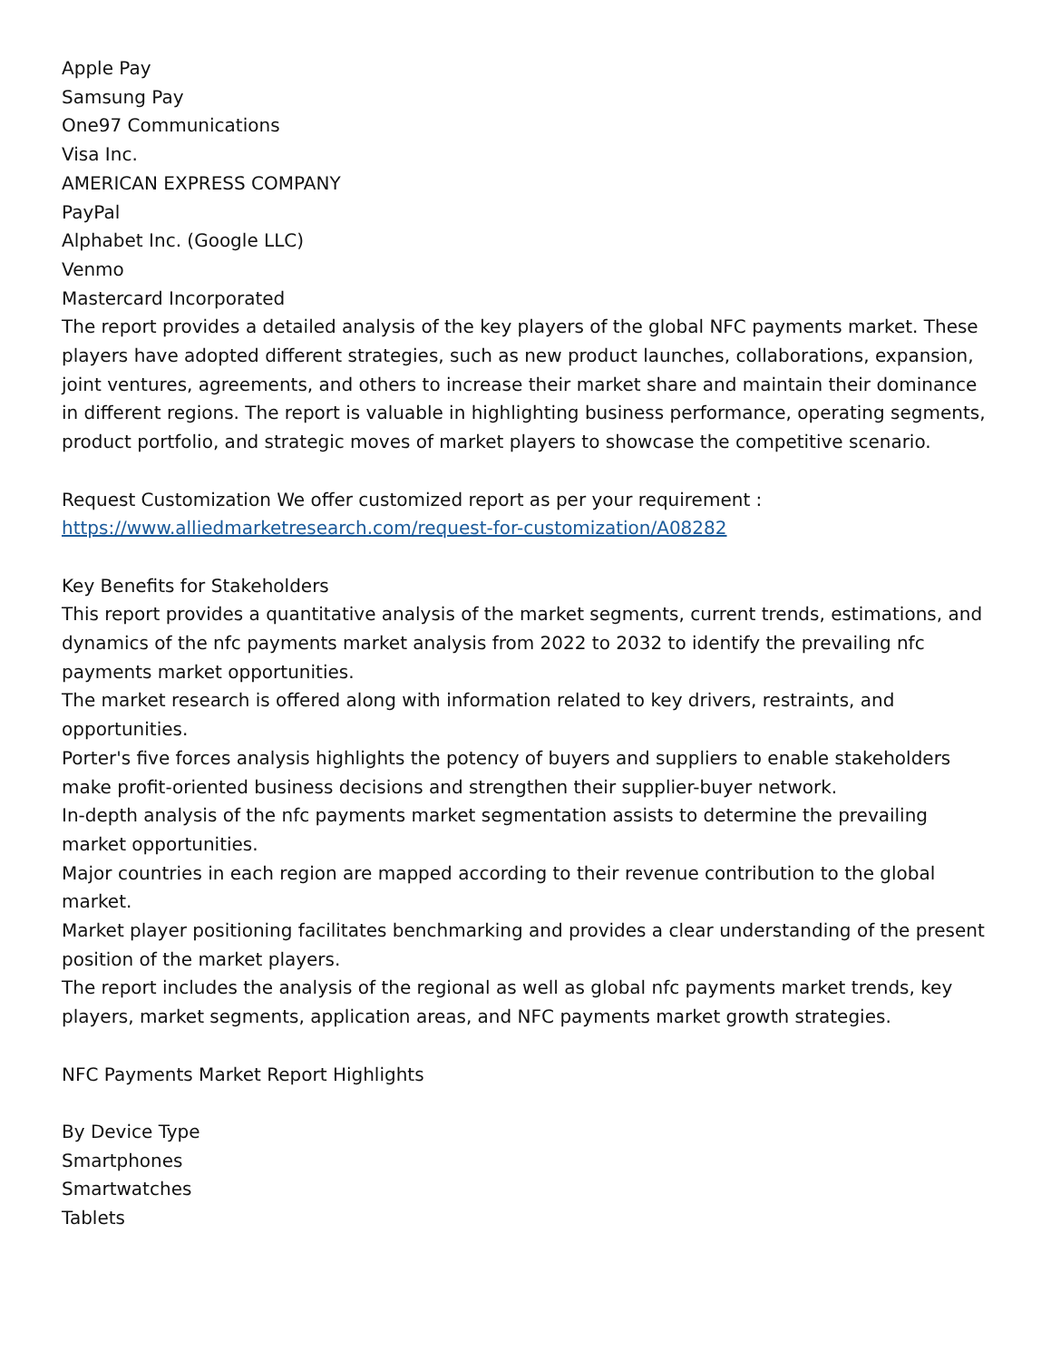Apple Pay
Samsung Pay
One97 Communications
Visa Inc.
AMERICAN EXPRESS COMPANY
PayPal
Alphabet Inc. (Google LLC)
Venmo
Mastercard Incorporated
The report provides a detailed analysis of the key players of the global NFC payments market. These players have adopted different strategies, such as new product launches, collaborations, expansion, joint ventures, agreements, and others to increase their market share and maintain their dominance in different regions. The report is valuable in highlighting business performance, operating segments, product portfolio, and strategic moves of market players to showcase the competitive scenario.
Request Customization We offer customized report as per your requirement : https://www.alliedmarketresearch.com/request-for-customization/A08282
Key Benefits for Stakeholders
This report provides a quantitative analysis of the market segments, current trends, estimations, and dynamics of the nfc payments market analysis from 2022 to 2032 to identify the prevailing nfc payments market opportunities.
The market research is offered along with information related to key drivers, restraints, and opportunities.
Porter's five forces analysis highlights the potency of buyers and suppliers to enable stakeholders make profit-oriented business decisions and strengthen their supplier-buyer network.
In-depth analysis of the nfc payments market segmentation assists to determine the prevailing market opportunities.
Major countries in each region are mapped according to their revenue contribution to the global market.
Market player positioning facilitates benchmarking and provides a clear understanding of the present position of the market players.
The report includes the analysis of the regional as well as global nfc payments market trends, key players, market segments, application areas, and NFC payments market growth strategies.
NFC Payments Market Report Highlights
By Device Type
Smartphones
Smartwatches
Tablets